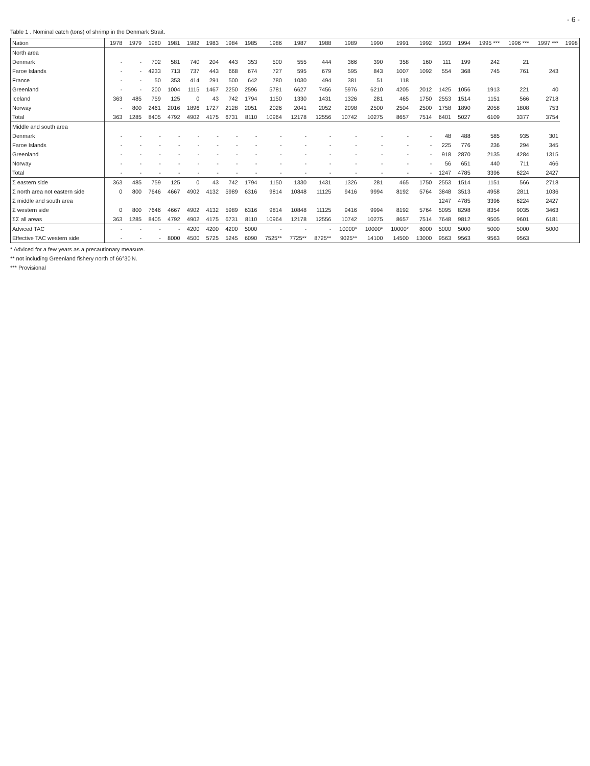- 6 -
Table 1 . Nominal catch (tons) of shrimp in the Denmark Strait.
| Nation | 1978 | 1979 | 1980 | 1981 | 1982 | 1983 | 1984 | 1985 | 1986 | 1987 | 1988 | 1989 | 1990 | 1991 | 1992 | 1993 | 1994 | 1995 *** | 1996 *** | 1997 *** | 1998 |
| --- | --- | --- | --- | --- | --- | --- | --- | --- | --- | --- | --- | --- | --- | --- | --- | --- | --- | --- | --- | --- | --- |
| North area | | | | | | | | | | | | | | | | | | | | | |
| Denmark | - | - | 702 | 581 | 740 | 204 | 443 | 353 | 500 | 555 | 444 | 366 | 390 | 358 | 160 | 111 | 199 | 242 | 21 | | |
| Faroe Islands | - | - | 4233 | 713 | 737 | 443 | 668 | 674 | 727 | 595 | 679 | 595 | 843 | 1007 | 1092 | 554 | 368 | 745 | 761 | 243 | |
| France | - | - | 50 | 353 | 414 | 291 | 500 | 642 | 780 | 1030 | 494 | 381 | 51 | 118 | | | | | | | |
| Greenland | - | - | 200 | 1004 | 1115 | 1467 | 2250 | 2596 | 5781 | 6627 | 7456 | 5976 | 6210 | 4205 | 2012 | 1425 | 1056 | 1913 | 221 | 40 | |
| Iceland | 363 | 485 | 759 | 125 | 0 | 43 | 742 | 1794 | 1150 | 1330 | 1431 | 1326 | 281 | 465 | 1750 | 2553 | 1514 | 1151 | 566 | 2718 | |
| Norway | - | 800 | 2461 | 2016 | 1896 | 1727 | 2128 | 2051 | 2026 | 2041 | 2052 | 2098 | 2500 | 2504 | 2500 | 1758 | 1890 | 2058 | 1808 | 753 | |
| Total | 363 | 1285 | 8405 | 4792 | 4902 | 4175 | 6731 | 8110 | 10964 | 12178 | 12556 | 10742 | 10275 | 8657 | 7514 | 6401 | 5027 | 6109 | 3377 | 3754 | |
| Middle and south area | | | | | | | | | | | | | | | | | | | | | |
| Denmark | - | - | - | - | - | - | - | - | - | - | - | - | - | - | - | 48 | 488 | 585 | 935 | 301 | |
| Faroe Islands | - | - | - | - | - | - | - | - | - | - | - | - | - | - | - | 225 | 776 | 236 | 294 | 345 | |
| Greenland | - | - | - | - | - | - | - | - | - | - | - | - | - | - | - | 918 | 2870 | 2135 | 4284 | 1315 | |
| Norway | - | - | - | - | - | - | - | - | - | - | - | - | - | - | - | 56 | 651 | 440 | 711 | 466 | |
| Total | - | - | - | - | - | - | - | - | - | - | - | - | - | - | - | 1247 | 4785 | 3396 | 6224 | 2427 | |
| Σ eastern side | 363 | 485 | 759 | 125 | 0 | 43 | 742 | 1794 | 1150 | 1330 | 1431 | 1326 | 281 | 465 | 1750 | 2553 | 1514 | 1151 | 566 | 2718 | |
| Σ north area not eastern side | 0 | 800 | 7646 | 4667 | 4902 | 4132 | 5989 | 6316 | 9814 | 10848 | 11125 | 9416 | 9994 | 8192 | 5764 | 3848 | 3513 | 4958 | 2811 | 1036 | |
| Σ middle and south area | | | | | | | | | | | | | | | | 1247 | 4785 | 3396 | 6224 | 2427 | |
| Σ western side | 0 | 800 | 7646 | 4667 | 4902 | 4132 | 5989 | 6316 | 9814 | 10848 | 11125 | 9416 | 9994 | 8192 | 5764 | 5095 | 8298 | 8354 | 9035 | 3463 | |
| ΣΣ all areas | 363 | 1285 | 8405 | 4792 | 4902 | 4175 | 6731 | 8110 | 10964 | 12178 | 12556 | 10742 | 10275 | 8657 | 7514 | 7648 | 9812 | 9505 | 9601 | 6181 | |
| Adviced TAC | - | - | - | - | 4200 | 4200 | 4200 | 5000 | - | - | - | 10000* | 10000* | 10000* | 8000 | 5000 | 5000 | 5000 | 5000 | 5000 | |
| Effective TAC western side | - | - | - | 8000 | 4500 | 5725 | 5245 | 6090 | 7525** | 7725** | 8725** | 9025** | 14100 | 14500 | 13000 | 9563 | 9563 | 9563 | 9563 | | |
* Adviced for a few years as a precautionary measure.
** not including Greenland fishery north of 66°30'N.
*** Provisional